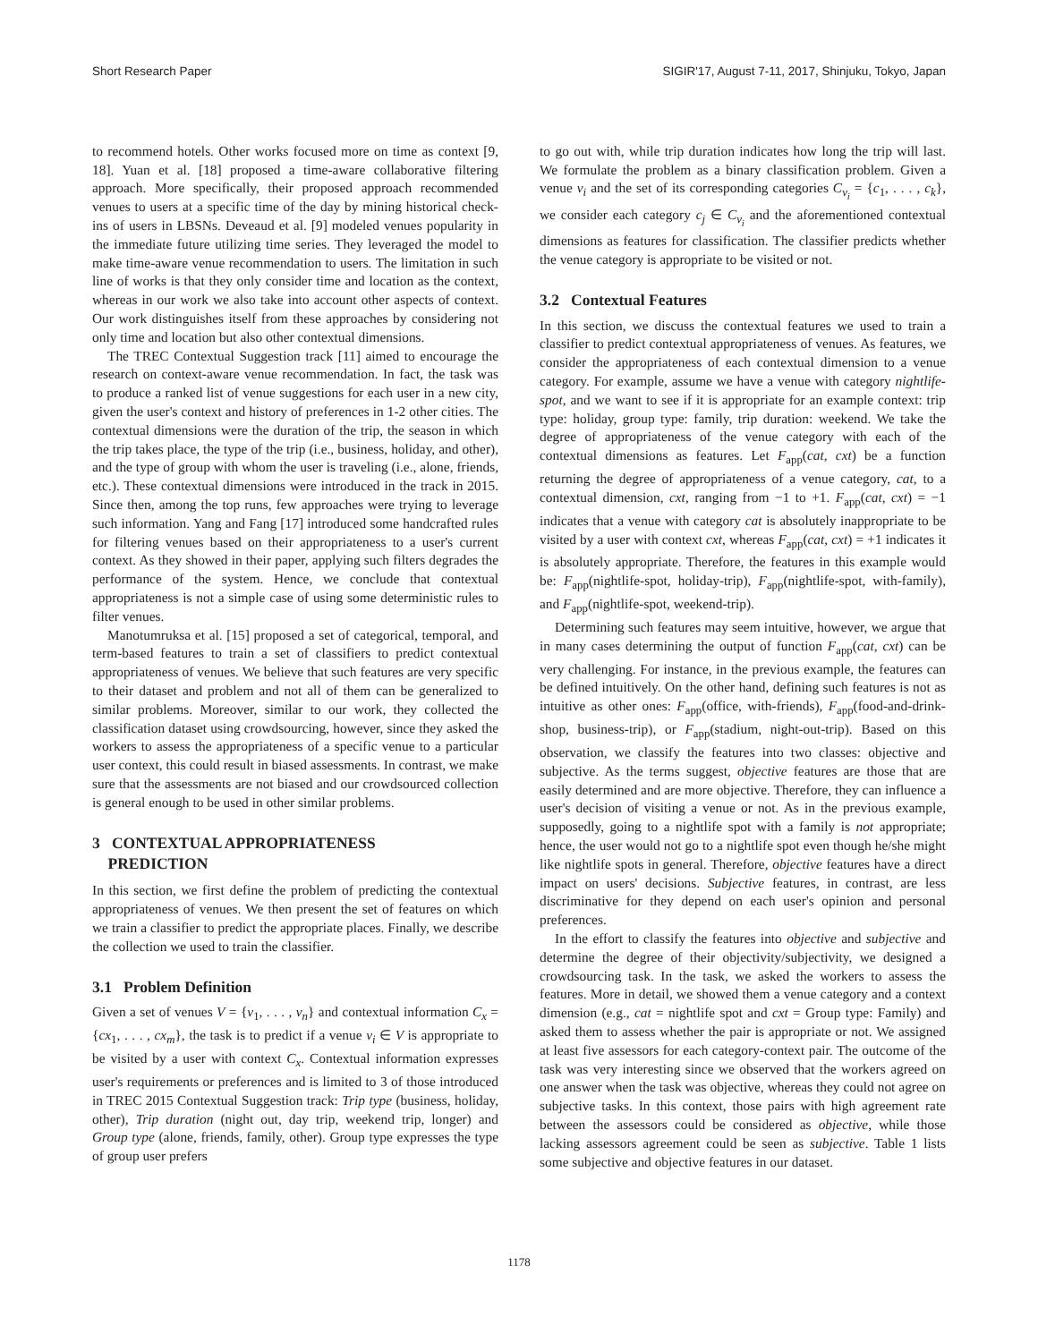Short Research Paper SIGIR'17, August 7-11, 2017, Shinjuku, Tokyo, Japan
to recommend hotels. Other works focused more on time as context [9, 18]. Yuan et al. [18] proposed a time-aware collaborative filtering approach. More specifically, their proposed approach recommended venues to users at a specific time of the day by mining historical check-ins of users in LBSNs. Deveaud et al. [9] modeled venues popularity in the immediate future utilizing time series. They leveraged the model to make time-aware venue recommendation to users. The limitation in such line of works is that they only consider time and location as the context, whereas in our work we also take into account other aspects of context. Our work distinguishes itself from these approaches by considering not only time and location but also other contextual dimensions.
The TREC Contextual Suggestion track [11] aimed to encourage the research on context-aware venue recommendation. In fact, the task was to produce a ranked list of venue suggestions for each user in a new city, given the user's context and history of preferences in 1-2 other cities. The contextual dimensions were the duration of the trip, the season in which the trip takes place, the type of the trip (i.e., business, holiday, and other), and the type of group with whom the user is traveling (i.e., alone, friends, etc.). These contextual dimensions were introduced in the track in 2015. Since then, among the top runs, few approaches were trying to leverage such information. Yang and Fang [17] introduced some handcrafted rules for filtering venues based on their appropriateness to a user's current context. As they showed in their paper, applying such filters degrades the performance of the system. Hence, we conclude that contextual appropriateness is not a simple case of using some deterministic rules to filter venues.
Manotumruksa et al. [15] proposed a set of categorical, temporal, and term-based features to train a set of classifiers to predict contextual appropriateness of venues. We believe that such features are very specific to their dataset and problem and not all of them can be generalized to similar problems. Moreover, similar to our work, they collected the classification dataset using crowdsourcing, however, since they asked the workers to assess the appropriateness of a specific venue to a particular user context, this could result in biased assessments. In contrast, we make sure that the assessments are not biased and our crowdsourced collection is general enough to be used in other similar problems.
3 CONTEXTUAL APPROPRIATENESS
PREDICTION
In this section, we first define the problem of predicting the contextual appropriateness of venues. We then present the set of features on which we train a classifier to predict the appropriate places. Finally, we describe the collection we used to train the classifier.
3.1 Problem Definition
Given a set of venues V = {v<sub>1</sub>, . . . , v<sub>n</sub>} and contextual information C<sub>x</sub> = {cx<sub>1</sub>, . . . , cx<sub>m</sub>}, the task is to predict if a venue v<sub>i</sub> ∈ V is appropriate to be visited by a user with context C<sub>x</sub>. Contextual information expresses user's requirements or preferences and is limited to 3 of those introduced in TREC 2015 Contextual Suggestion track: Trip type (business, holiday, other), Trip duration (night out, day trip, weekend trip, longer) and Group type (alone, friends, family, other). Group type expresses the type of group user prefers
to go out with, while trip duration indicates how long the trip will last. We formulate the problem as a binary classification problem. Given a venue v<sub>i</sub> and the set of its corresponding categories C<sub>v<sub>i</sub></sub> = {c<sub>1</sub>, . . . , c<sub>k</sub>}, we consider each category c<sub>j</sub> ∈ C<sub>v<sub>i</sub></sub> and the aforementioned contextual dimensions as features for classification. The classifier predicts whether the venue category is appropriate to be visited or not.
3.2 Contextual Features
In this section, we discuss the contextual features we used to train a classifier to predict contextual appropriateness of venues. As features, we consider the appropriateness of each contextual dimension to a venue category. For example, assume we have a venue with category nightlife-spot, and we want to see if it is appropriate for an example context: trip type: holiday, group type: family, trip duration: weekend. We take the degree of appropriateness of the venue category with each of the contextual dimensions as features. Let F<sub>app</sub>(cat, cxt) be a function returning the degree of appropriateness of a venue category, cat, to a contextual dimension, cxt, ranging from −1 to +1. F<sub>app</sub>(cat, cxt) = −1 indicates that a venue with category cat is absolutely inappropriate to be visited by a user with context cxt, whereas F<sub>app</sub>(cat, cxt) = +1 indicates it is absolutely appropriate. Therefore, the features in this example would be: F<sub>app</sub>(nightlife-spot, holiday-trip), F<sub>app</sub>(nightlife-spot, with-family), and F<sub>app</sub>(nightlife-spot, weekend-trip).
Determining such features may seem intuitive, however, we argue that in many cases determining the output of function F<sub>app</sub>(cat, cxt) can be very challenging. For instance, in the previous example, the features can be defined intuitively. On the other hand, defining such features is not as intuitive as other ones: F<sub>app</sub>(office, with-friends), F<sub>app</sub>(food-and-drink-shop, business-trip), or F<sub>app</sub>(stadium, night-out-trip). Based on this observation, we classify the features into two classes: objective and subjective. As the terms suggest, objective features are those that are easily determined and are more objective. Therefore, they can influence a user's decision of visiting a venue or not. As in the previous example, supposedly, going to a nightlife spot with a family is not appropriate; hence, the user would not go to a nightlife spot even though he/she might like nightlife spots in general. Therefore, objective features have a direct impact on users' decisions. Subjective features, in contrast, are less discriminative for they depend on each user's opinion and personal preferences.
In the effort to classify the features into objective and subjective and determine the degree of their objectivity/subjectivity, we designed a crowdsourcing task. In the task, we asked the workers to assess the features. More in detail, we showed them a venue category and a context dimension (e.g., cat = nightlife spot and cxt = Group type: Family) and asked them to assess whether the pair is appropriate or not. We assigned at least five assessors for each category-context pair. The outcome of the task was very interesting since we observed that the workers agreed on one answer when the task was objective, whereas they could not agree on subjective tasks. In this context, those pairs with high agreement rate between the assessors could be considered as objective, while those lacking assessors agreement could be seen as subjective. Table 1 lists some subjective and objective features in our dataset.
1178